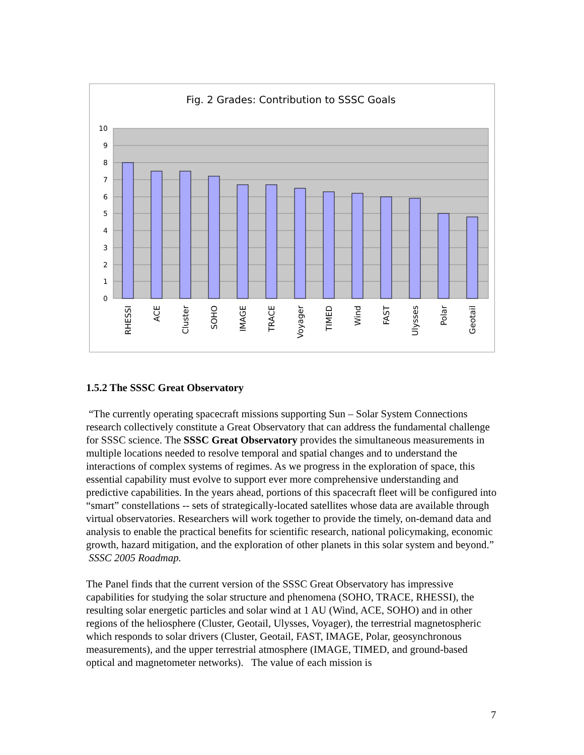Fig. 2 Grades: Contribution to SSSC Goals
10
9
8
7
6
5
4
3
2
1
0
RHESSI
ACE
Cluster
SOHO
IMAGE
TRACE
Voyager
TIMED
Wind
FAST
Ulysses
Polar
Geotail
1.5.2 The SSSC Great Observatory
“The currently operating spacecraft missions supporting Sun – Solar System Connections research collectively constitute a Great Observatory that can address the fundamental challenge for SSSC science. The SSSC Great Observatory provides the simultaneous measurements in multiple locations needed to resolve temporal and spatial changes and to understand the interactions of complex systems of regimes. As we progress in the exploration of space, this essential capability must evolve to support ever more comprehensive understanding and predictive capabilities. In the years ahead, portions of this spacecraft fleet will be configured into “smart” constellations -- sets of strategically-located satellites whose data are available through virtual observatories. Researchers will work together to provide the timely, on-demand data and analysis to enable the practical benefits for scientific research, national policymaking, economic growth, hazard mitigation, and the exploration of other planets in this solar system and beyond.” SSSC 2005 Roadmap.
The Panel finds that the current version of the SSSC Great Observatory has impressive capabilities for studying the solar structure and phenomena (SOHO, TRACE, RHESSI), the resulting solar energetic particles and solar wind at 1 AU (Wind, ACE, SOHO) and in other regions of the heliosphere (Cluster, Geotail, Ulysses, Voyager), the terrestrial magnetospheric which responds to solar drivers (Cluster, Geotail, FAST, IMAGE, Polar, geosynchronous measurements), and the upper terrestrial atmosphere (IMAGE, TIMED, and ground-based optical and magnetometer networks). The value of each mission is
7